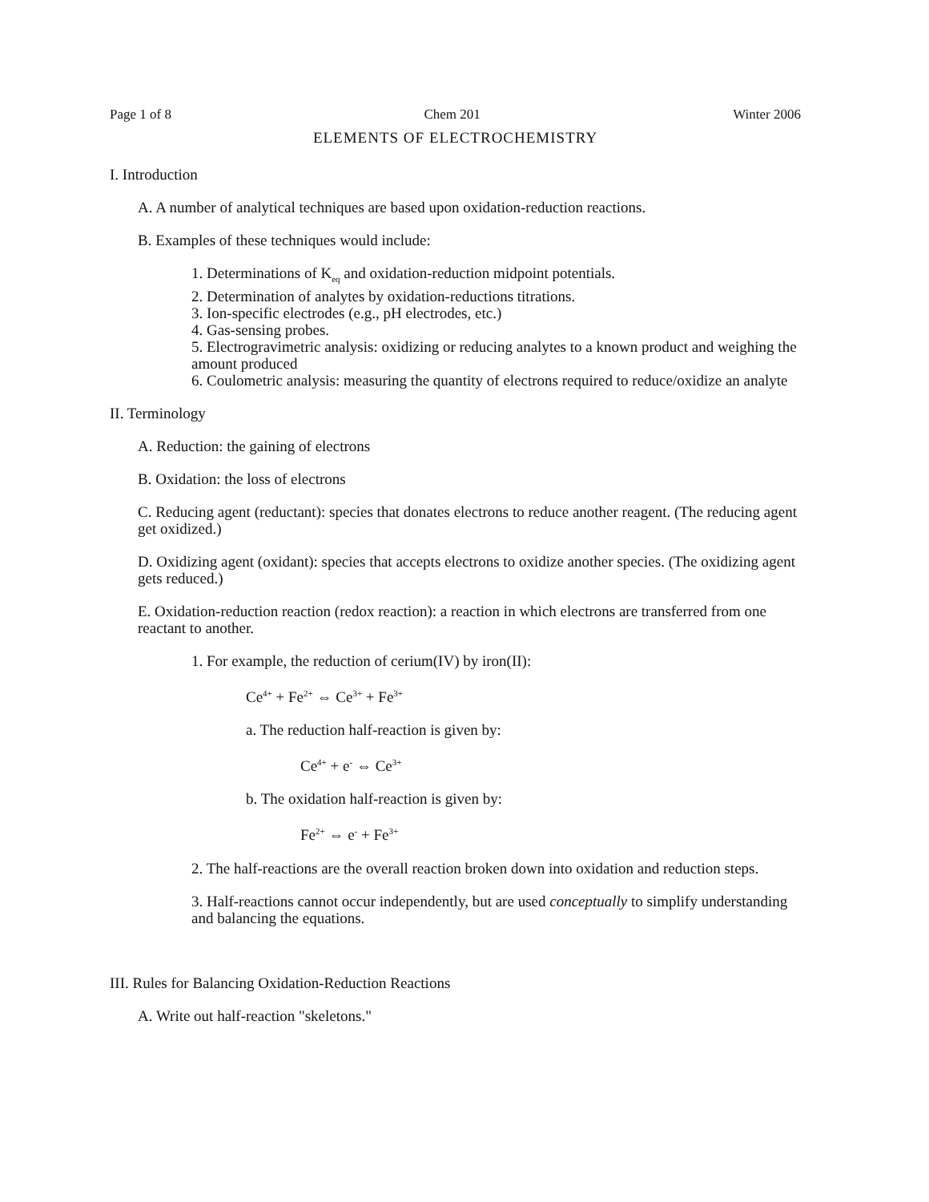Page 1 of 8 Chem 201 Winter 2006
ELEMENTS OF ELECTROCHEMISTRY
I. Introduction
A. A number of analytical techniques are based upon oxidation-reduction reactions.
B. Examples of these techniques would include:
1. Determinations of K<sub>eq</sub> and oxidation-reduction midpoint potentials.
2. Determination of analytes by oxidation-reductions titrations.
3. Ion-specific electrodes (e.g., pH electrodes, etc.)
4. Gas-sensing probes.
5. Electrogravimetric analysis: oxidizing or reducing analytes to a known product and weighing the amount produced
6. Coulometric analysis: measuring the quantity of electrons required to reduce/oxidize an analyte
II. Terminology
A. Reduction: the gaining of electrons
B. Oxidation: the loss of electrons
C. Reducing agent (reductant): species that donates electrons to reduce another reagent. (The reducing agent get oxidized.)
D. Oxidizing agent (oxidant): species that accepts electrons to oxidize another species. (The oxidizing agent gets reduced.)
E. Oxidation-reduction reaction (redox reaction): a reaction in which electrons are transferred from one reactant to another.
1. For example, the reduction of cerium(IV) by iron(II):
Ce<sup>4+</sup> + Fe<sup>2+</sup> ⇔ Ce<sup>3+</sup> + Fe<sup>3+</sup>
a. The reduction half-reaction is given by:
Ce<sup>4+</sup> + e<sup>-</sup> ⇔ Ce<sup>3+</sup>
b. The oxidation half-reaction is given by:
Fe<sup>2+</sup> ⇔ e<sup>-</sup> + Fe<sup>3+</sup>
2. The half-reactions are the overall reaction broken down into oxidation and reduction steps.
3. Half-reactions cannot occur independently, but are used conceptually to simplify understanding and balancing the equations.
III. Rules for Balancing Oxidation-Reduction Reactions
A. Write out half-reaction "skeletons."